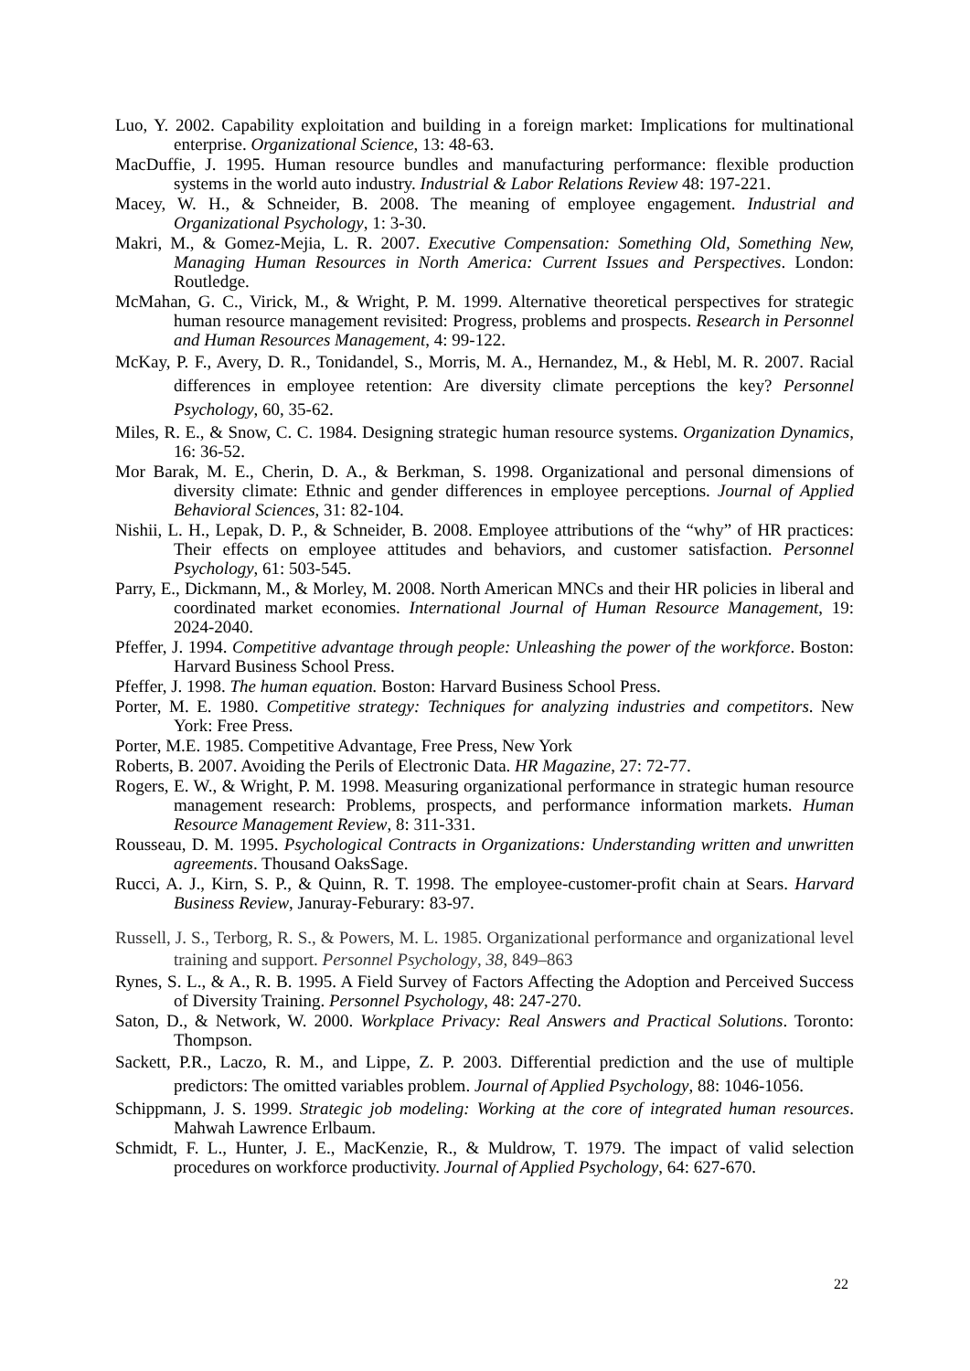Luo, Y. 2002. Capability exploitation and building in a foreign market: Implications for multinational enterprise. Organizational Science, 13: 48-63.
MacDuffie, J. 1995. Human resource bundles and manufacturing performance: flexible production systems in the world auto industry. Industrial & Labor Relations Review 48: 197-221.
Macey, W. H., & Schneider, B. 2008. The meaning of employee engagement. Industrial and Organizational Psychology, 1: 3-30.
Makri, M., & Gomez-Mejia, L. R. 2007. Executive Compensation: Something Old, Something New, Managing Human Resources in North America: Current Issues and Perspectives. London: Routledge.
McMahan, G. C., Virick, M., & Wright, P. M. 1999. Alternative theoretical perspectives for strategic human resource management revisited: Progress, problems and prospects. Research in Personnel and Human Resources Management, 4: 99-122.
McKay, P. F., Avery, D. R., Tonidandel, S., Morris, M. A., Hernandez, M., & Hebl, M. R. 2007. Racial differences in employee retention: Are diversity climate perceptions the key? Personnel Psychology, 60, 35-62.
Miles, R. E., & Snow, C. C. 1984. Designing strategic human resource systems. Organization Dynamics, 16: 36-52.
Mor Barak, M. E., Cherin, D. A., & Berkman, S. 1998. Organizational and personal dimensions of diversity climate: Ethnic and gender differences in employee perceptions. Journal of Applied Behavioral Sciences, 31: 82-104.
Nishii, L. H., Lepak, D. P., & Schneider, B. 2008. Employee attributions of the “why” of HR practices: Their effects on employee attitudes and behaviors, and customer satisfaction. Personnel Psychology, 61: 503-545.
Parry, E., Dickmann, M., & Morley, M. 2008. North American MNCs and their HR policies in liberal and coordinated market economies. International Journal of Human Resource Management, 19: 2024-2040.
Pfeffer, J. 1994. Competitive advantage through people: Unleashing the power of the workforce. Boston: Harvard Business School Press.
Pfeffer, J. 1998. The human equation. Boston: Harvard Business School Press.
Porter, M. E. 1980. Competitive strategy: Techniques for analyzing industries and competitors. New York: Free Press.
Porter, M.E. 1985. Competitive Advantage, Free Press, New York
Roberts, B. 2007. Avoiding the Perils of Electronic Data. HR Magazine, 27: 72-77.
Rogers, E. W., & Wright, P. M. 1998. Measuring organizational performance in strategic human resource management research: Problems, prospects, and performance information markets. Human Resource Management Review, 8: 311-331.
Rousseau, D. M. 1995. Psychological Contracts in Organizations: Understanding written and unwritten agreements. Thousand OaksSage.
Rucci, A. J., Kirn, S. P., & Quinn, R. T. 1998. The employee-customer-profit chain at Sears. Harvard Business Review, Januray-Feburary: 83-97.
Russell, J. S., Terborg, R. S., & Powers, M. L. 1985. Organizational performance and organizational level training and support. Personnel Psychology, 38, 849–863
Rynes, S. L., & A., R. B. 1995. A Field Survey of Factors Affecting the Adoption and Perceived Success of Diversity Training. Personnel Psychology, 48: 247-270.
Saton, D., & Network, W. 2000. Workplace Privacy: Real Answers and Practical Solutions. Toronto: Thompson.
Sackett, P.R., Laczo, R. M., and Lippe, Z. P. 2003. Differential prediction and the use of multiple predictors: The omitted variables problem. Journal of Applied Psychology, 88: 1046-1056.
Schippmann, J. S. 1999. Strategic job modeling: Working at the core of integrated human resources. Mahwah Lawrence Erlbaum.
Schmidt, F. L., Hunter, J. E., MacKenzie, R., & Muldrow, T. 1979. The impact of valid selection procedures on workforce productivity. Journal of Applied Psychology, 64: 627-670.
22